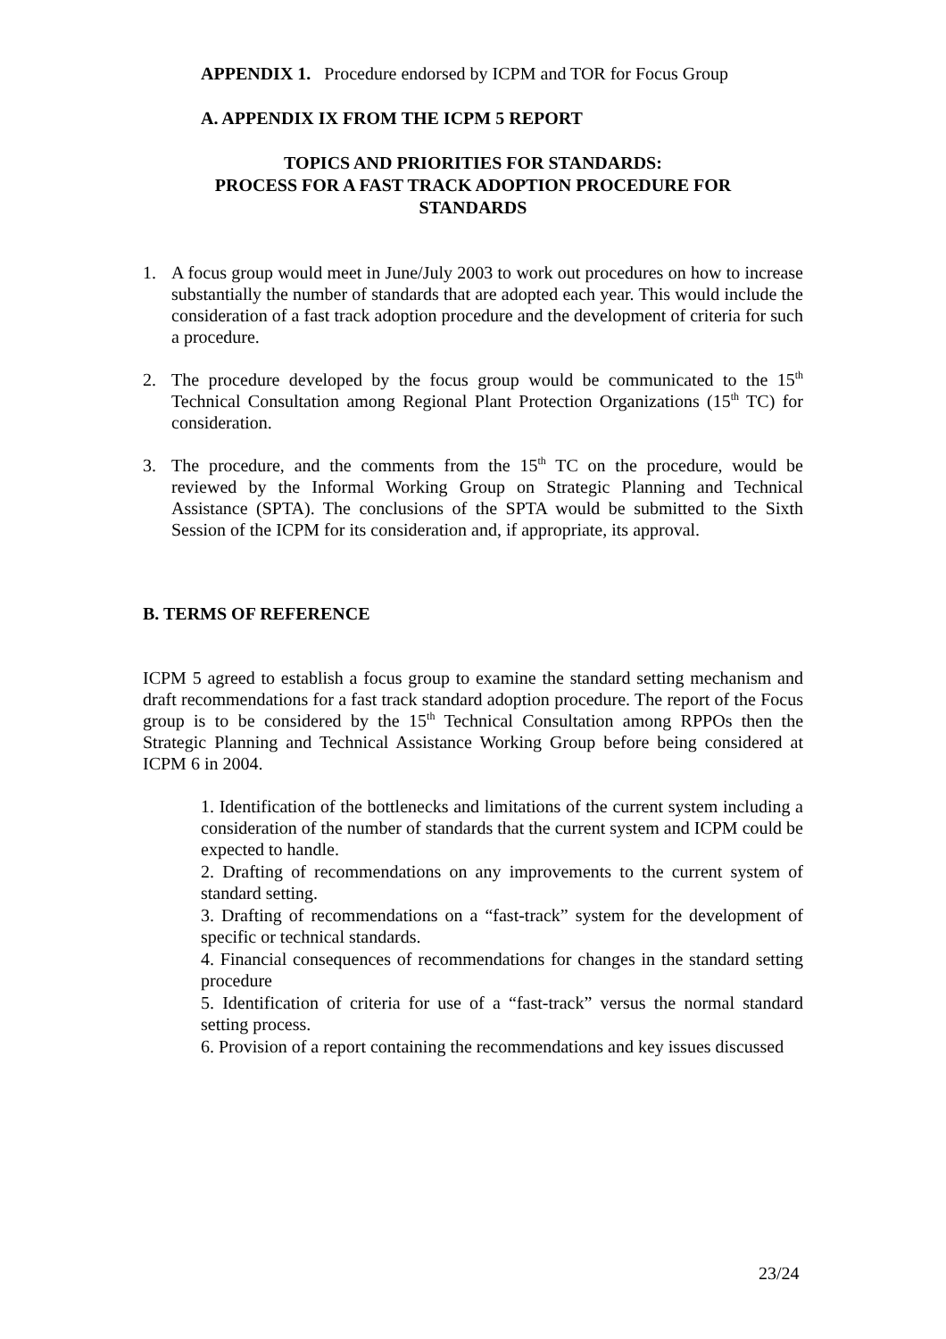APPENDIX 1. Procedure endorsed by ICPM and TOR for Focus Group
A. APPENDIX IX FROM THE ICPM 5 REPORT
TOPICS AND PRIORITIES FOR STANDARDS:
PROCESS FOR A FAST TRACK ADOPTION PROCEDURE FOR
STANDARDS
1. A focus group would meet in June/July 2003 to work out procedures on how to increase substantially the number of standards that are adopted each year. This would include the consideration of a fast track adoption procedure and the development of criteria for such a procedure.
2. The procedure developed by the focus group would be communicated to the 15<sup>th</sup> Technical Consultation among Regional Plant Protection Organizations (15<sup>th</sup> TC) for consideration.
3. The procedure, and the comments from the 15<sup>th</sup> TC on the procedure, would be reviewed by the Informal Working Group on Strategic Planning and Technical Assistance (SPTA). The conclusions of the SPTA would be submitted to the Sixth Session of the ICPM for its consideration and, if appropriate, its approval.
B. TERMS OF REFERENCE
ICPM 5 agreed to establish a focus group to examine the standard setting mechanism and draft recommendations for a fast track standard adoption procedure. The report of the Focus group is to be considered by the 15<sup>th</sup> Technical Consultation among RPPOs then the Strategic Planning and Technical Assistance Working Group before being considered at ICPM 6 in 2004.
1. Identification of the bottlenecks and limitations of the current system including a consideration of the number of standards that the current system and ICPM could be expected to handle.
2. Drafting of recommendations on any improvements to the current system of standard setting.
3. Drafting of recommendations on a “fast-track” system for the development of specific or technical standards.
4. Financial consequences of recommendations for changes in the standard setting procedure
5. Identification of criteria for use of a “fast-track” versus the normal standard setting process.
6. Provision of a report containing the recommendations and key issues discussed
23/24